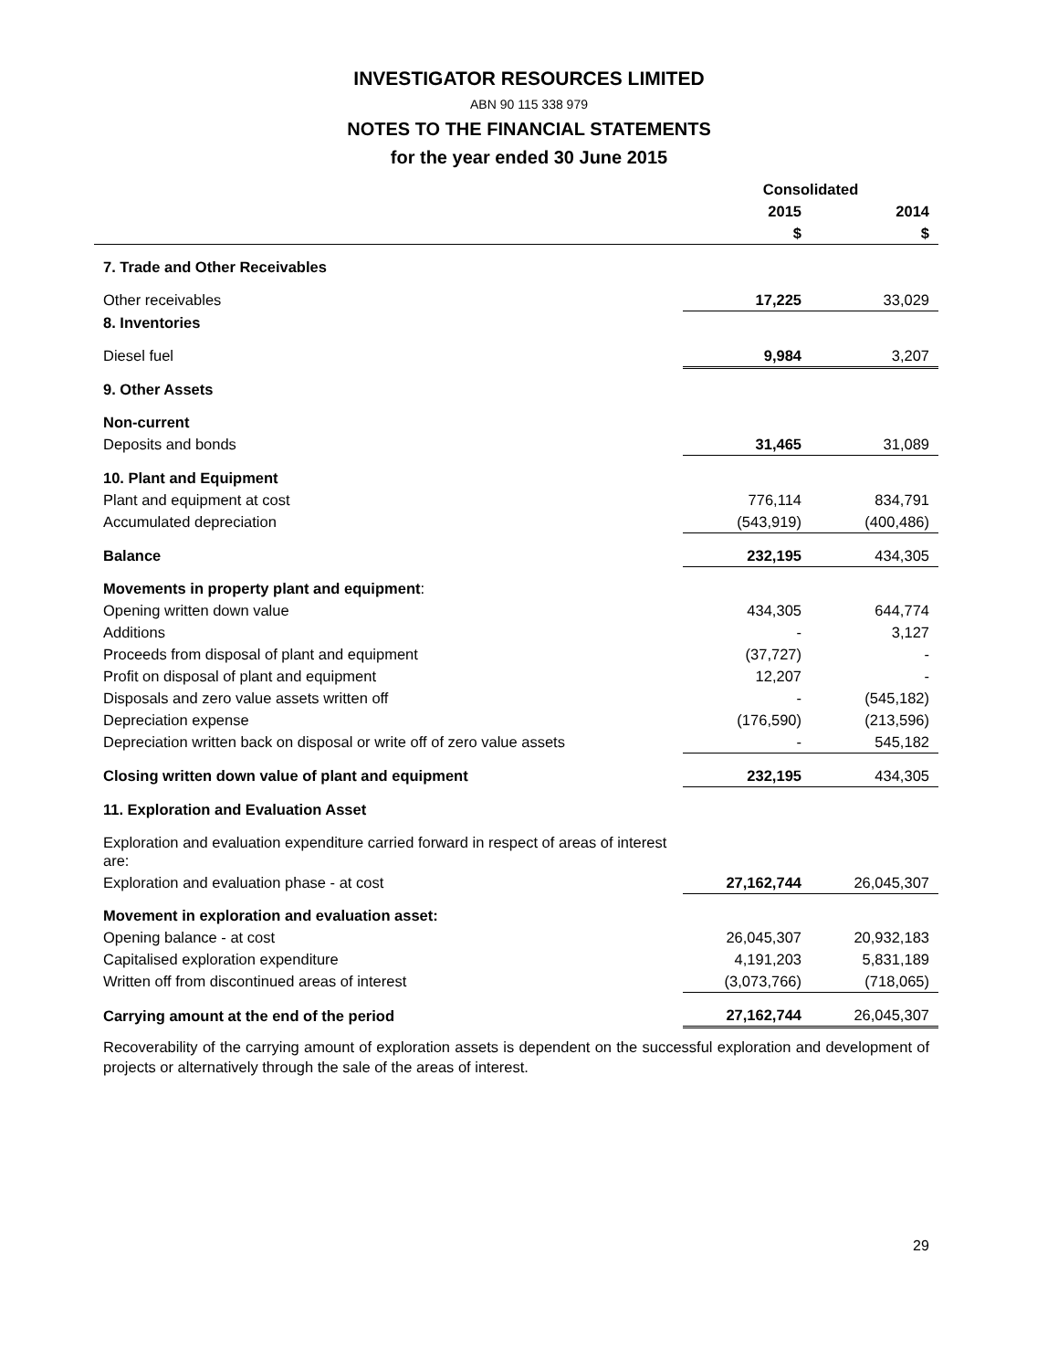INVESTIGATOR RESOURCES LIMITED
ABN 90 115 338 979
NOTES TO THE FINANCIAL STATEMENTS
for the year ended 30 June 2015
| | Consolidated | |
| --- | --- | --- |
| | 2015 | 2014 |
| | $ | $ |
| 7. Trade and Other Receivables | | |
| Other receivables | 17,225 | 33,029 |
| 8. Inventories | | |
| Diesel fuel | 9,984 | 3,207 |
| 9. Other Assets | | |
| Non-current | | |
| Deposits and bonds | 31,465 | 31,089 |
| 10. Plant and Equipment | | |
| Plant and equipment at cost | 776,114 | 834,791 |
| Accumulated depreciation | (543,919) | (400,486) |
| Balance | 232,195 | 434,305 |
| Movements in property plant and equipment : | | |
| Opening written down value | 434,305 | 644,774 |
| Additions | - | 3,127 |
| Proceeds from disposal of plant and equipment | (37,727) | - |
| Profit on disposal of plant and equipment | 12,207 | - |
| Disposals and zero value assets written off | - | (545,182) |
| Depreciation expense | (176,590) | (213,596) |
| Depreciation written back on disposal or write off of zero value assets | - | 545,182 |
| Closing written down value of plant and equipment | 232,195 | 434,305 |
| 11. Exploration and Evaluation Asset | | |
| Exploration and evaluation expenditure carried forward in respect of areas of interest are: | | |
| Exploration and evaluation phase - at cost | 27,162,744 | 26,045,307 |
| Movement in exploration and evaluation asset: | | |
| Opening balance - at cost | 26,045,307 | 20,932,183 |
| Capitalised exploration expenditure | 4,191,203 | 5,831,189 |
| Written off from discontinued areas of interest | (3,073,766) | (718,065) |
| Carrying amount at the end of the period | 27,162,744 | 26,045,307 |
Recoverability of the carrying amount of exploration assets is dependent on the successful exploration and development of projects or alternatively through the sale of the areas of interest.
29